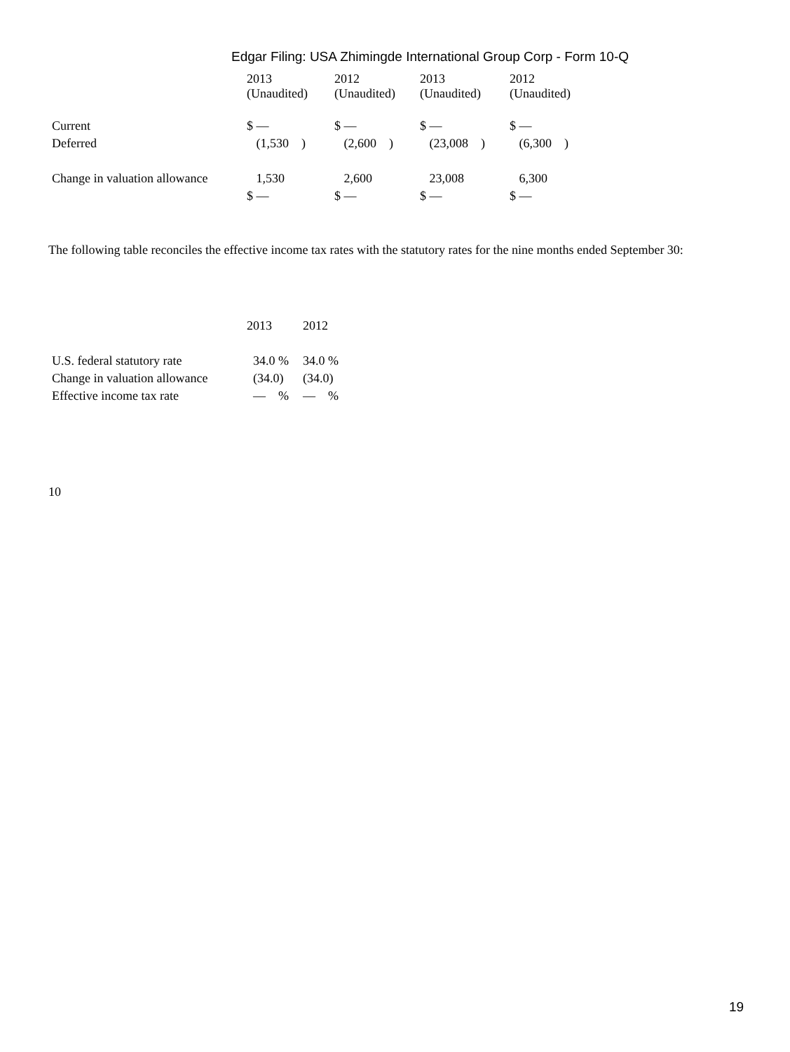Edgar Filing: USA Zhimingde International Group Corp - Form 10-Q
| | 2013 (Unaudited) | 2012 (Unaudited) | 2013 (Unaudited) | 2012 (Unaudited) |
| Current | $ — | $ — | $ — | $ — |
| Deferred | (1,530 ) | (2,600 ) | (23,008 ) | (6,300 ) |
| Change in valuation allowance | 1,530 | 2,600 | 23,008 | 6,300 |
| | $ — | $ — | $ — | $ — |
The following table reconciles the effective income tax rates with the statutory rates for the nine months ended September 30:
| | 2013 | 2012 |
| U.S. federal statutory rate | 34.0 % | 34.0 % |
| Change in valuation allowance | (34.0) | (34.0) |
| Effective income tax rate | — % | — % |
10
19